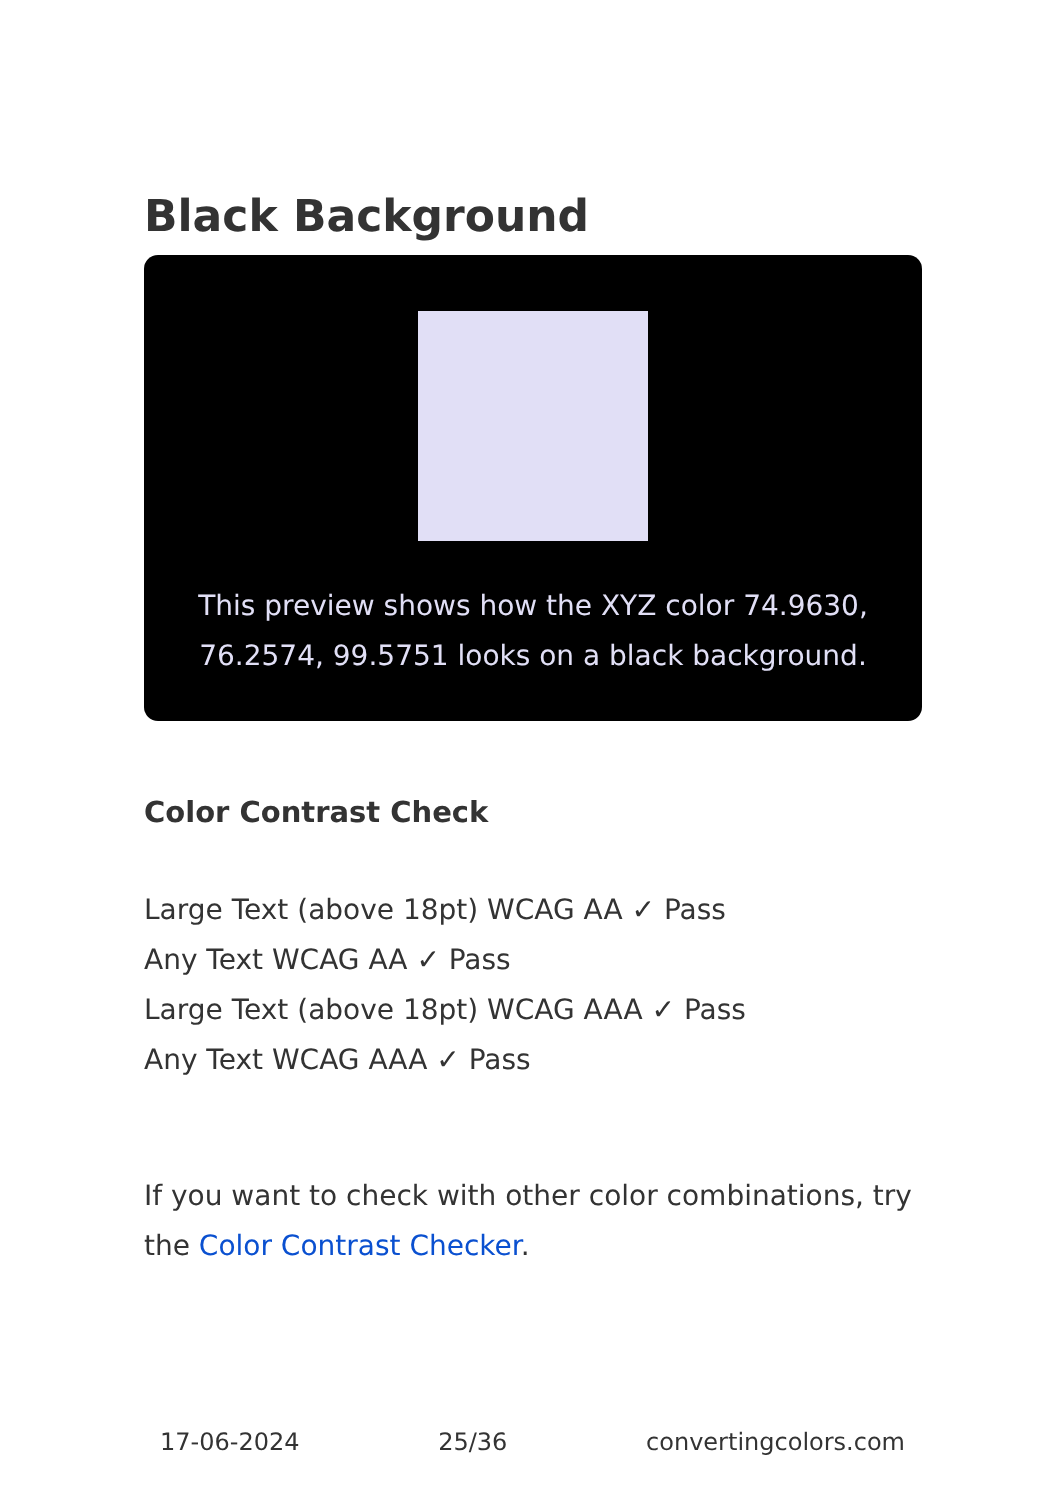Black Background
This preview shows how the XYZ color 74.9630, 76.2574, 99.5751 looks on a black background.
Color Contrast Check
Large Text (above 18pt) WCAG AA ✓ Pass
Any Text WCAG AA ✓ Pass
Large Text (above 18pt) WCAG AAA ✓ Pass
Any Text WCAG AAA ✓ Pass
If you want to check with other color combinations, try the Color Contrast Checker.
17-06-2024 25/36 convertingcolors.com